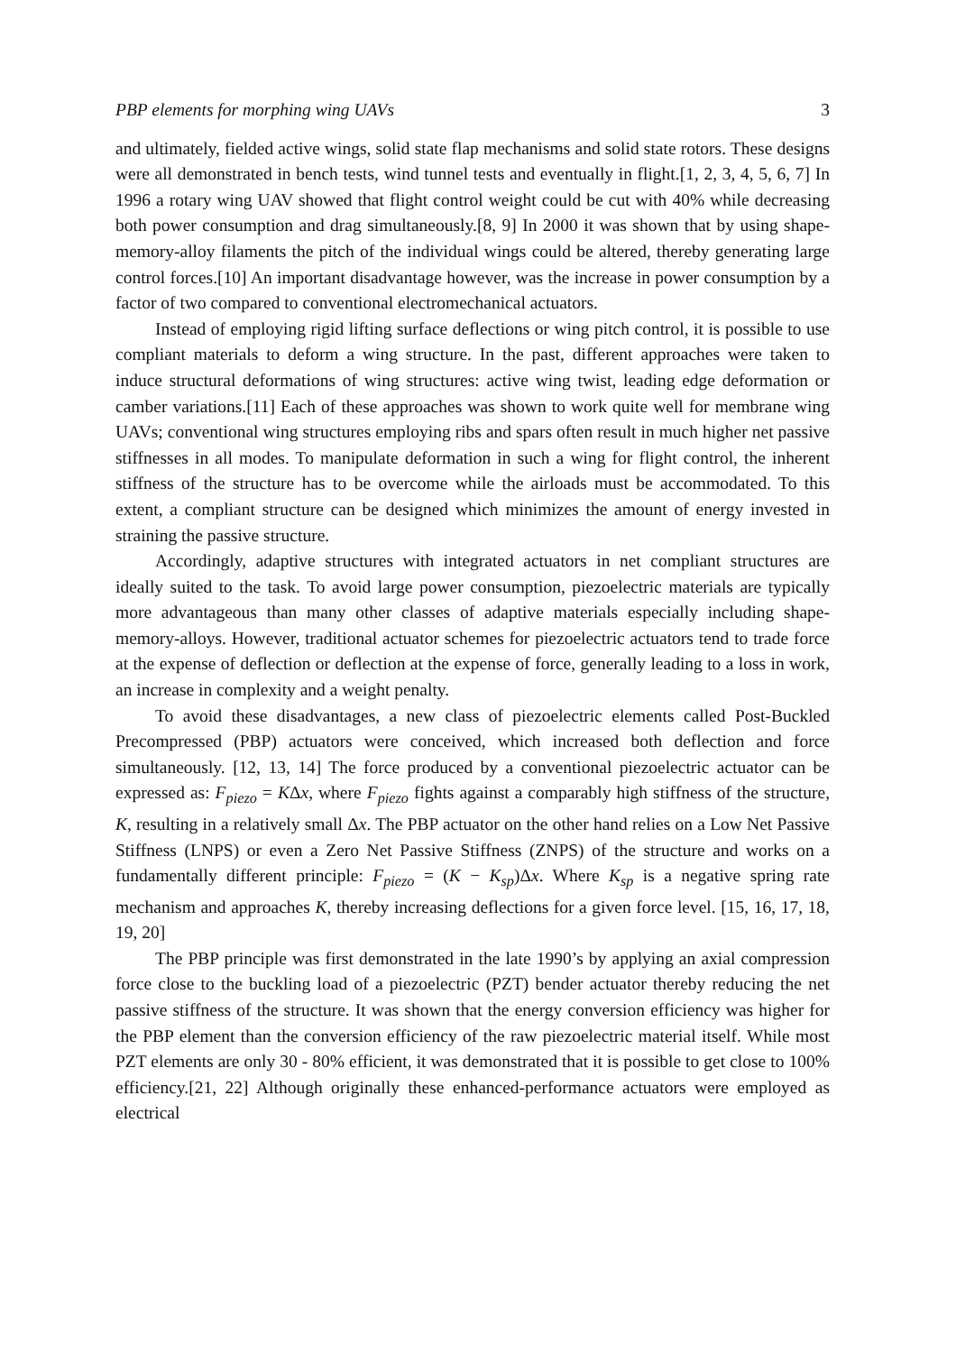PBP elements for morphing wing UAVs 3
and ultimately, fielded active wings, solid state flap mechanisms and solid state rotors. These designs were all demonstrated in bench tests, wind tunnel tests and eventually in flight.[1, 2, 3, 4, 5, 6, 7] In 1996 a rotary wing UAV showed that flight control weight could be cut with 40% while decreasing both power consumption and drag simultaneously.[8, 9] In 2000 it was shown that by using shape-memory-alloy filaments the pitch of the individual wings could be altered, thereby generating large control forces.[10] An important disadvantage however, was the increase in power consumption by a factor of two compared to conventional electromechanical actuators.
Instead of employing rigid lifting surface deflections or wing pitch control, it is possible to use compliant materials to deform a wing structure. In the past, different approaches were taken to induce structural deformations of wing structures: active wing twist, leading edge deformation or camber variations.[11] Each of these approaches was shown to work quite well for membrane wing UAVs; conventional wing structures employing ribs and spars often result in much higher net passive stiffnesses in all modes. To manipulate deformation in such a wing for flight control, the inherent stiffness of the structure has to be overcome while the airloads must be accommodated. To this extent, a compliant structure can be designed which minimizes the amount of energy invested in straining the passive structure.
Accordingly, adaptive structures with integrated actuators in net compliant structures are ideally suited to the task. To avoid large power consumption, piezoelectric materials are typically more advantageous than many other classes of adaptive materials especially including shape-memory-alloys. However, traditional actuator schemes for piezoelectric actuators tend to trade force at the expense of deflection or deflection at the expense of force, generally leading to a loss in work, an increase in complexity and a weight penalty.
To avoid these disadvantages, a new class of piezoelectric elements called Post-Buckled Precompressed (PBP) actuators were conceived, which increased both deflection and force simultaneously. [12, 13, 14] The force produced by a conventional piezoelectric actuator can be expressed as: F<sub>piezo</sub> = KΔx, where F<sub>piezo</sub> fights against a comparably high stiffness of the structure, K, resulting in a relatively small Δx. The PBP actuator on the other hand relies on a Low Net Passive Stiffness (LNPS) or even a Zero Net Passive Stiffness (ZNPS) of the structure and works on a fundamentally different principle: F<sub>piezo</sub> = (K − K<sub>sp</sub>)Δx. Where K<sub>sp</sub> is a negative spring rate mechanism and approaches K, thereby increasing deflections for a given force level. [15, 16, 17, 18, 19, 20]
The PBP principle was first demonstrated in the late 1990’s by applying an axial compression force close to the buckling load of a piezoelectric (PZT) bender actuator thereby reducing the net passive stiffness of the structure. It was shown that the energy conversion efficiency was higher for the PBP element than the conversion efficiency of the raw piezoelectric material itself. While most PZT elements are only 30 - 80% efficient, it was demonstrated that it is possible to get close to 100% efficiency.[21, 22] Although originally these enhanced-performance actuators were employed as electrical